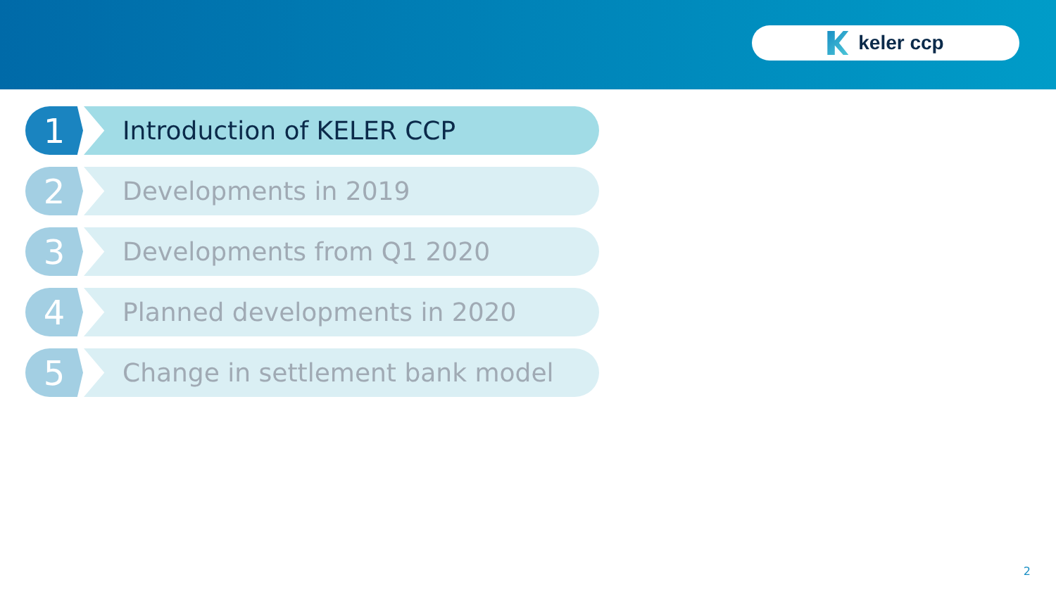keler ccp
1
Introduction of KELER CCP
2
Developments in 2019
3
Developments from Q1 2020
4
Planned developments in 2020
5
Change in settlement bank model
2